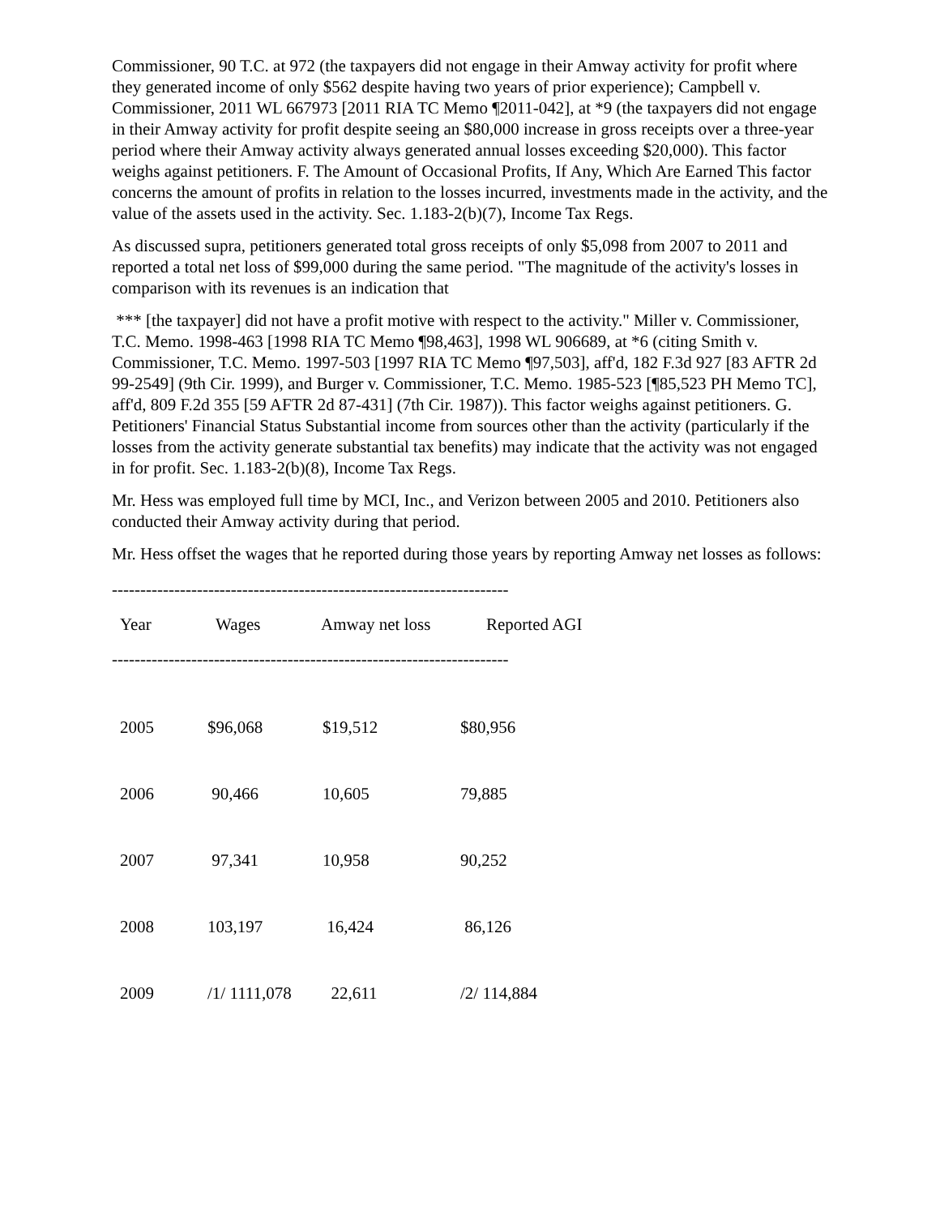Commissioner, 90 T.C. at 972 (the taxpayers did not engage in their Amway activity for profit where they generated income of only $562 despite having two years of prior experience); Campbell v. Commissioner, 2011 WL 667973 [2011 RIA TC Memo ¶2011-042], at *9 (the taxpayers did not engage in their Amway activity for profit despite seeing an $80,000 increase in gross receipts over a three-year period where their Amway activity always generated annual losses exceeding $20,000). This factor weighs against petitioners. F. The Amount of Occasional Profits, If Any, Which Are Earned This factor concerns the amount of profits in relation to the losses incurred, investments made in the activity, and the value of the assets used in the activity. Sec. 1.183-2(b)(7), Income Tax Regs.
As discussed supra, petitioners generated total gross receipts of only $5,098 from 2007 to 2011 and reported a total net loss of $99,000 during the same period. "The magnitude of the activity's losses in comparison with its revenues is an indication that
*** [the taxpayer] did not have a profit motive with respect to the activity." Miller v. Commissioner, T.C. Memo. 1998-463 [1998 RIA TC Memo ¶98,463], 1998 WL 906689, at *6 (citing Smith v. Commissioner, T.C. Memo. 1997-503 [1997 RIA TC Memo ¶97,503], aff'd, 182 F.3d 927 [83 AFTR 2d 99-2549] (9th Cir. 1999), and Burger v. Commissioner, T.C. Memo. 1985-523 [¶85,523 PH Memo TC], aff'd, 809 F.2d 355 [59 AFTR 2d 87-431] (7th Cir. 1987)). This factor weighs against petitioners. G. Petitioners' Financial Status Substantial income from sources other than the activity (particularly if the losses from the activity generate substantial tax benefits) may indicate that the activity was not engaged in for profit. Sec. 1.183-2(b)(8), Income Tax Regs.
Mr. Hess was employed full time by MCI, Inc., and Verizon between 2005 and 2010. Petitioners also conducted their Amway activity during that period.
Mr. Hess offset the wages that he reported during those years by reporting Amway net losses as follows:
----------------------------------------------------------------------
| Year | Wages | Amway net loss | Reported AGI |
| --- | --- | --- | --- |
----------------------------------------------------------------------
| 2005 | $96,068 | $19,512 | $80,956 |
| 2006 | 90,466 | 10,605 | 79,885 |
| 2007 | 97,341 | 10,958 | 90,252 |
| 2008 | 103,197 | 16,424 | 86,126 |
| 2009 | /1/ 1111,078 | 22,611 | /2/ 114,884 |